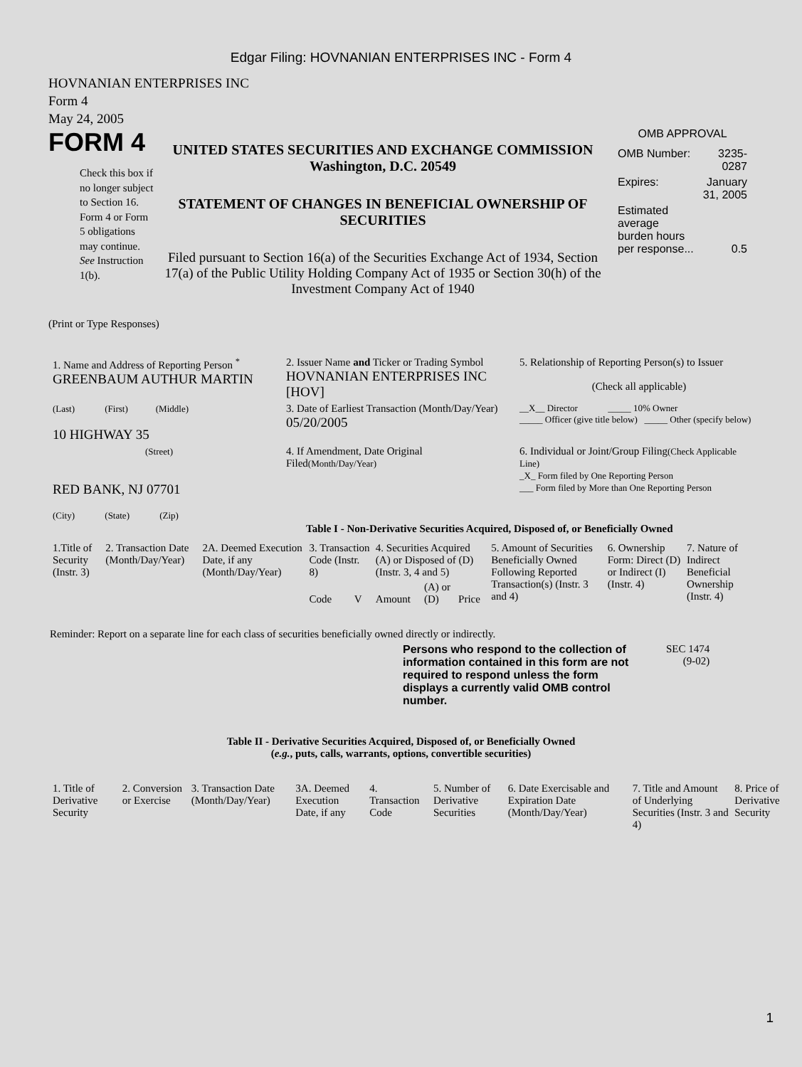Edgar Filing: HOVNANIAN ENTERPRISES INC - Form 4
HOVNANIAN ENTERPRISES INC
Form 4
May 24, 2005
FORM 4
Check this box if no longer subject to Section 16. Form 4 or Form 5 obligations may continue. See Instruction 1(b).
UNITED STATES SECURITIES AND EXCHANGE COMMISSION
Washington, D.C. 20549
STATEMENT OF CHANGES IN BENEFICIAL OWNERSHIP OF SECURITIES
Filed pursuant to Section 16(a) of the Securities Exchange Act of 1934, Section 17(a) of the Public Utility Holding Company Act of 1935 or Section 30(h) of the Investment Company Act of 1940
OMB APPROVAL
| OMB Number: | 3235-0287 |
| Expires: | January 31, 2005 |
| Estimated average burden hours per response... | 0.5 |
(Print or Type Responses)
| 1. Name and Address of Reporting Person <sup>*</sup> GREENBAUM AUTHUR MARTIN | 2. Issuer Name and Ticker or Trading Symbol HOVNANIAN ENTERPRISES INC [HOV] | 5. Relationship of Reporting Person(s) to Issuer (Check all applicable) |
| (Last) (First) (Middle) 10 HIGHWAY 35 | 3. Date of Earliest Transaction (Month/Day/Year) 05/20/2005 | __X__ Director _____ 10% Owner _____ Officer (give title below) _____ Other (specify below) |
| (Street) RED BANK, NJ 07701 (City) (State) (Zip) | 4. If Amendment, Date Original Filed (Month/Day/Year) | 6. Individual or Joint/Group Filing (Check Applicable Line) _X_ Form filed by One Reporting Person ___ Form filed by More than One Reporting Person |
Table I - Non-Derivative Securities Acquired, Disposed of, or Beneficially Owned
| 1.Title of Security (Instr. 3) | 2. Transaction Date (Month/Day/Year) | 2A. Deemed Execution Date, if any (Month/Day/Year) | 3. Transaction Code (Instr. 8) | | 4. Securities Acquired (A) or Disposed of (D) (Instr. 3, 4 and 5) | | | 5. Amount of Securities Beneficially Owned Following Reported Transaction(s) (Instr. 3 and 4) | 6. Ownership Form: Direct (D) or Indirect (I) (Instr. 4) | 7. Nature of Indirect Beneficial Ownership (Instr. 4) |
| | | | Code | V | Amount | (A) or (D) | Price | | | |
Reminder: Report on a separate line for each class of securities beneficially owned directly or indirectly.
Persons who respond to the collection of information contained in this form are not required to respond unless the form displays a currently valid OMB control number.
SEC 1474
(9-02)
Table II - Derivative Securities Acquired, Disposed of, or Beneficially Owned
(e.g., puts, calls, warrants, options, convertible securities)
| 1. Title of Derivative Security | 2. Conversion or Exercise | 3. Transaction Date (Month/Day/Year) | 3A. Deemed Execution Date, if any | 4. Transaction Code | 5. Number of Derivative Securities | 6. Date Exercisable and Expiration Date (Month/Day/Year) | 7. Title and Amount of Underlying Securities (Instr. 3 and 4) | 8. Price of Derivative Security |
1